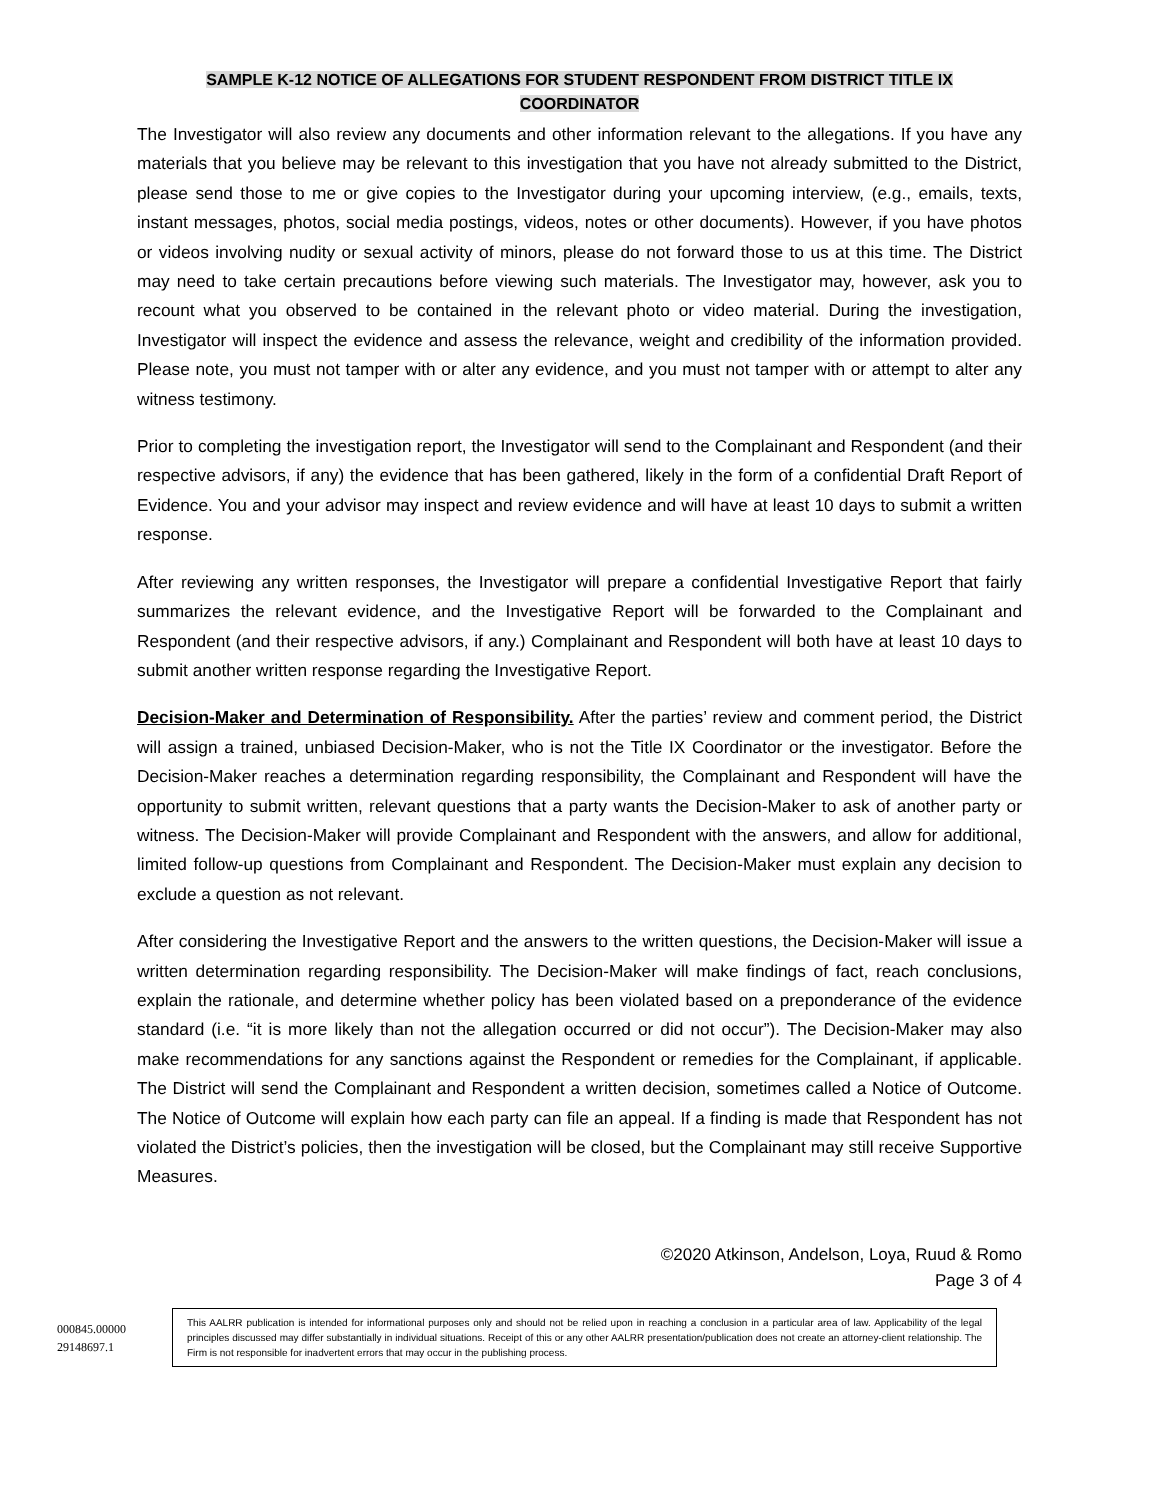SAMPLE K-12 NOTICE OF ALLEGATIONS FOR STUDENT RESPONDENT FROM DISTRICT TITLE IX
COORDINATOR
The Investigator will also review any documents and other information relevant to the allegations. If you have any materials that you believe may be relevant to this investigation that you have not already submitted to the District, please send those to me or give copies to the Investigator during your upcoming interview, (e.g., emails, texts, instant messages, photos, social media postings, videos, notes or other documents). However, if you have photos or videos involving nudity or sexual activity of minors, please do not forward those to us at this time. The District may need to take certain precautions before viewing such materials. The Investigator may, however, ask you to recount what you observed to be contained in the relevant photo or video material. During the investigation, Investigator will inspect the evidence and assess the relevance, weight and credibility of the information provided. Please note, you must not tamper with or alter any evidence, and you must not tamper with or attempt to alter any witness testimony.
Prior to completing the investigation report, the Investigator will send to the Complainant and Respondent (and their respective advisors, if any) the evidence that has been gathered, likely in the form of a confidential Draft Report of Evidence. You and your advisor may inspect and review evidence and will have at least 10 days to submit a written response.
After reviewing any written responses, the Investigator will prepare a confidential Investigative Report that fairly summarizes the relevant evidence, and the Investigative Report will be forwarded to the Complainant and Respondent (and their respective advisors, if any.) Complainant and Respondent will both have at least 10 days to submit another written response regarding the Investigative Report.
Decision-Maker and Determination of Responsibility. After the parties’ review and comment period, the District will assign a trained, unbiased Decision-Maker, who is not the Title IX Coordinator or the investigator. Before the Decision-Maker reaches a determination regarding responsibility, the Complainant and Respondent will have the opportunity to submit written, relevant questions that a party wants the Decision-Maker to ask of another party or witness. The Decision-Maker will provide Complainant and Respondent with the answers, and allow for additional, limited follow-up questions from Complainant and Respondent. The Decision-Maker must explain any decision to exclude a question as not relevant.
After considering the Investigative Report and the answers to the written questions, the Decision-Maker will issue a written determination regarding responsibility. The Decision-Maker will make findings of fact, reach conclusions, explain the rationale, and determine whether policy has been violated based on a preponderance of the evidence standard (i.e. “it is more likely than not the allegation occurred or did not occur”). The Decision-Maker may also make recommendations for any sanctions against the Respondent or remedies for the Complainant, if applicable. The District will send the Complainant and Respondent a written decision, sometimes called a Notice of Outcome. The Notice of Outcome will explain how each party can file an appeal. If a finding is made that Respondent has not violated the District’s policies, then the investigation will be closed, but the Complainant may still receive Supportive Measures.
©2020 Atkinson, Andelson, Loya, Ruud & Romo
Page 3 of 4
000845.00000
29148697.1
This AALRR publication is intended for informational purposes only and should not be relied upon in reaching a conclusion in a particular area of law. Applicability of the legal principles discussed may differ substantially in individual situations. Receipt of this or any other AALRR presentation/publication does not create an attorney-client relationship. The Firm is not responsible for inadvertent errors that may occur in the publishing process.